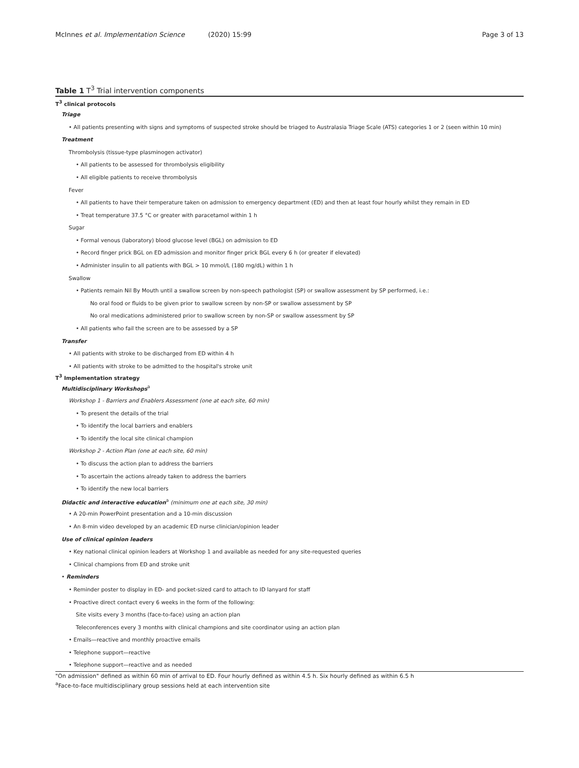McInnes et al. Implementation Science (2020) 15:99 Page 3 of 13
Table 1 T<sup>3</sup> Trial intervention components
| T<sup>3</sup> clinical protocols |
| Triage |
| • All patients presenting with signs and symptoms of suspected stroke should be triaged to Australasia Triage Scale (ATS) categories 1 or 2 (seen within 10 min) |
| Treatment |
| Thrombolysis (tissue-type plasminogen activator) |
| • All patients to be assessed for thrombolysis eligibility |
| • All eligible patients to receive thrombolysis |
| Fever |
| • All patients to have their temperature taken on admission to emergency department (ED) and then at least four hourly whilst they remain in ED |
| • Treat temperature 37.5 °C or greater with paracetamol within 1 h |
| Sugar |
| • Formal venous (laboratory) blood glucose level (BGL) on admission to ED |
| • Record finger prick BGL on ED admission and monitor finger prick BGL every 6 h (or greater if elevated) |
| • Administer insulin to all patients with BGL > 10 mmol/L (180 mg/dL) within 1 h |
| Swallow |
| • Patients remain Nil By Mouth until a swallow screen by non-speech pathologist (SP) or swallow assessment by SP performed, i.e.: |
| No oral food or fluids to be given prior to swallow screen by non-SP or swallow assessment by SP |
| No oral medications administered prior to swallow screen by non-SP or swallow assessment by SP |
| • All patients who fail the screen are to be assessed by a SP |
| Transfer |
| • All patients with stroke to be discharged from ED within 4 h |
| • All patients with stroke to be admitted to the hospital's stroke unit |
| T<sup>3</sup> Implementation strategy |
| Multidisciplinary Workshops<sup>a</sup> |
| Workshop 1 - Barriers and Enablers Assessment (one at each site, 60 min) |
| • To present the details of the trial |
| • To identify the local barriers and enablers |
| • To identify the local site clinical champion |
| Workshop 2 - Action Plan (one at each site, 60 min) |
| • To discuss the action plan to address the barriers |
| • To ascertain the actions already taken to address the barriers |
| • To identify the new local barriers |
| Didactic and interactive education<sup>a</sup> (minimum one at each site, 30 min) |
| • A 20-min PowerPoint presentation and a 10-min discussion |
| • An 8-min video developed by an academic ED nurse clinician/opinion leader |
| Use of clinical opinion leaders |
| • Key national clinical opinion leaders at Workshop 1 and available as needed for any site-requested queries |
| • Clinical champions from ED and stroke unit |
| • Reminders |
| • Reminder poster to display in ED- and pocket-sized card to attach to ID lanyard for staff |
| • Proactive direct contact every 6 weeks in the form of the following: |
| Site visits every 3 months (face-to-face) using an action plan |
| Teleconferences every 3 months with clinical champions and site coordinator using an action plan |
| • Emails—reactive and monthly proactive emails |
| • Telephone support—reactive |
| • Telephone support—reactive and as needed |
"On admission" defined as within 60 min of arrival to ED. Four hourly defined as within 4.5 h. Six hourly defined as within 6.5 h
<sup>a</sup> Face-to-face multidisciplinary group sessions held at each intervention site